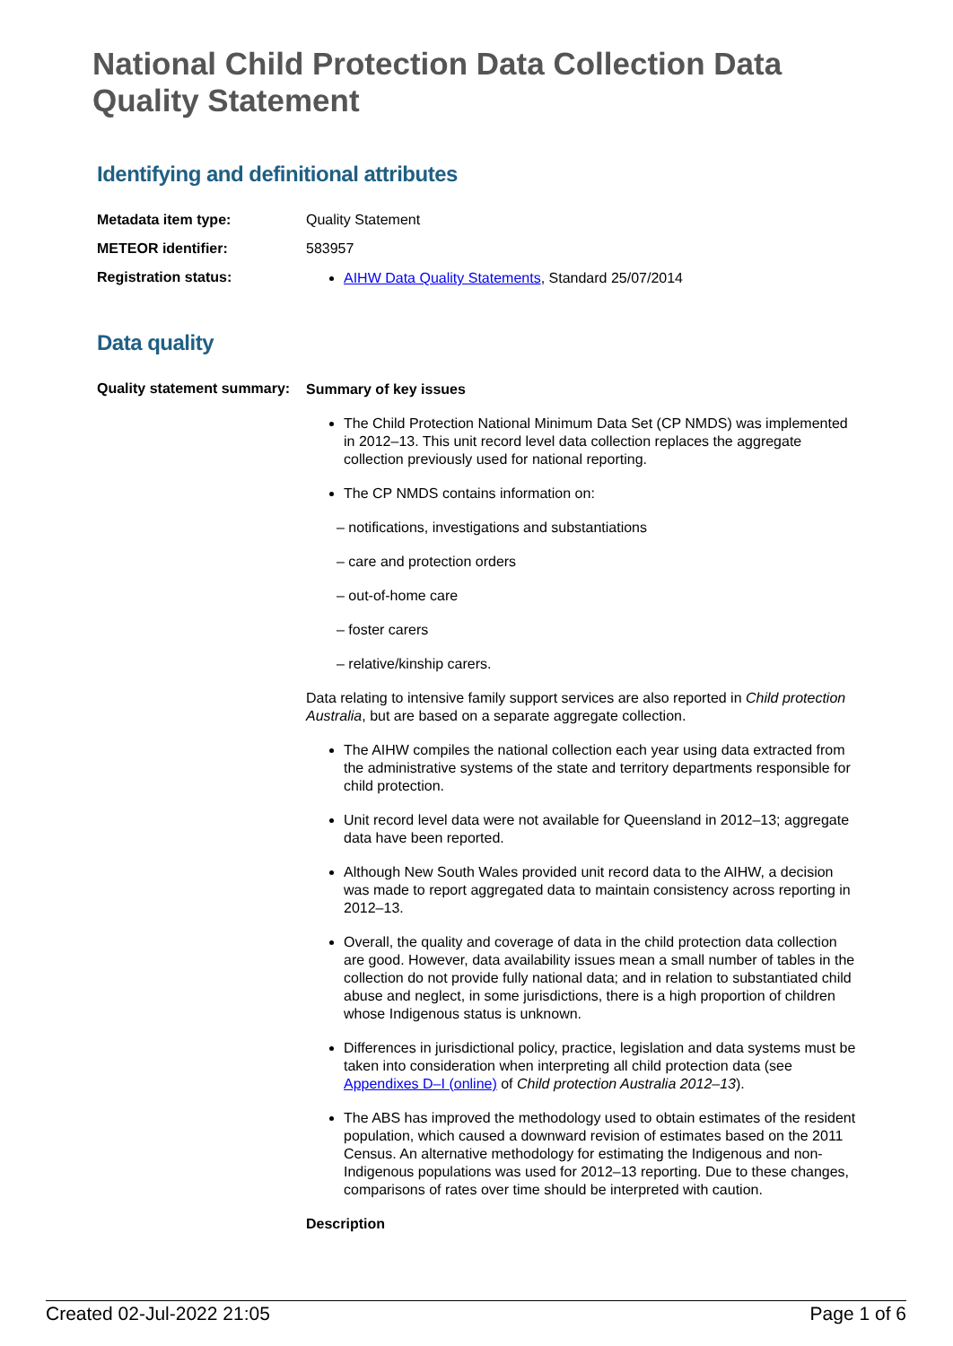National Child Protection Data Collection Data Quality Statement
Identifying and definitional attributes
Metadata item type: Quality Statement
METEOR identifier: 583957
Registration status:
AIHW Data Quality Statements, Standard 25/07/2014
Data quality
Quality statement summary:
Summary of key issues
The Child Protection National Minimum Data Set (CP NMDS) was implemented in 2012–13. This unit record level data collection replaces the aggregate collection previously used for national reporting.
The CP NMDS contains information on:
– notifications, investigations and substantiations
– care and protection orders
– out-of-home care
– foster carers
– relative/kinship carers.
Data relating to intensive family support services are also reported in Child protection Australia, but are based on a separate aggregate collection.
The AIHW compiles the national collection each year using data extracted from the administrative systems of the state and territory departments responsible for child protection.
Unit record level data were not available for Queensland in 2012–13; aggregate data have been reported.
Although New South Wales provided unit record data to the AIHW, a decision was made to report aggregated data to maintain consistency across reporting in 2012–13.
Overall, the quality and coverage of data in the child protection data collection are good. However, data availability issues mean a small number of tables in the collection do not provide fully national data; and in relation to substantiated child abuse and neglect, in some jurisdictions, there is a high proportion of children whose Indigenous status is unknown.
Differences in jurisdictional policy, practice, legislation and data systems must be taken into consideration when interpreting all child protection data (see Appendixes D–I (online) of Child protection Australia 2012–13).
The ABS has improved the methodology used to obtain estimates of the resident population, which caused a downward revision of estimates based on the 2011 Census. An alternative methodology for estimating the Indigenous and non-Indigenous populations was used for 2012–13 reporting. Due to these changes, comparisons of rates over time should be interpreted with caution.
Description
Created 02-Jul-2022 21:05 Page 1 of 6